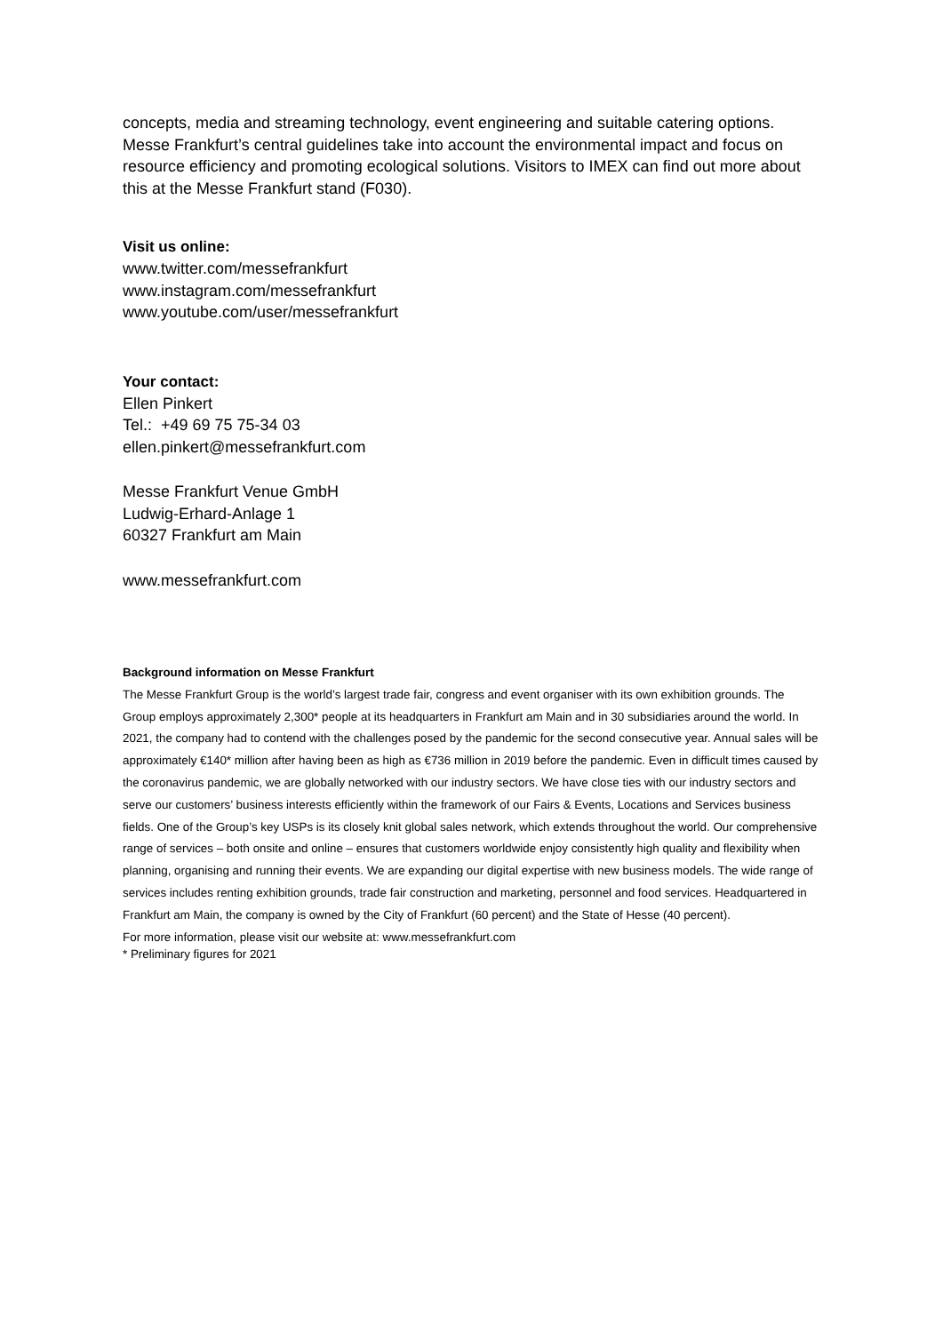concepts, media and streaming technology, event engineering and suitable catering options. Messe Frankfurt’s central guidelines take into account the environmental impact and focus on resource efficiency and promoting ecological solutions. Visitors to IMEX can find out more about this at the Messe Frankfurt stand (F030).
Visit us online:
www.twitter.com/messefrankfurt
www.instagram.com/messefrankfurt
www.youtube.com/user/messefrankfurt
Your contact:
Ellen Pinkert
Tel.: +49 69 75 75-34 03
ellen.pinkert@messefrankfurt.com
Messe Frankfurt Venue GmbH
Ludwig-Erhard-Anlage 1
60327 Frankfurt am Main
www.messefrankfurt.com
Background information on Messe Frankfurt
The Messe Frankfurt Group is the world’s largest trade fair, congress and event organiser with its own exhibition grounds. The Group employs approximately 2,300* people at its headquarters in Frankfurt am Main and in 30 subsidiaries around the world. In 2021, the company had to contend with the challenges posed by the pandemic for the second consecutive year. Annual sales will be approximately €140* million after having been as high as €736 million in 2019 before the pandemic. Even in difficult times caused by the coronavirus pandemic, we are globally networked with our industry sectors. We have close ties with our industry sectors and serve our customers’ business interests efficiently within the framework of our Fairs & Events, Locations and Services business fields. One of the Group’s key USPs is its closely knit global sales network, which extends throughout the world. Our comprehensive range of services – both onsite and online – ensures that customers worldwide enjoy consistently high quality and flexibility when planning, organising and running their events. We are expanding our digital expertise with new business models. The wide range of services includes renting exhibition grounds, trade fair construction and marketing, personnel and food services. Headquartered in Frankfurt am Main, the company is owned by the City of Frankfurt (60 percent) and the State of Hesse (40 percent).
For more information, please visit our website at: www.messefrankfurt.com
* Preliminary figures for 2021